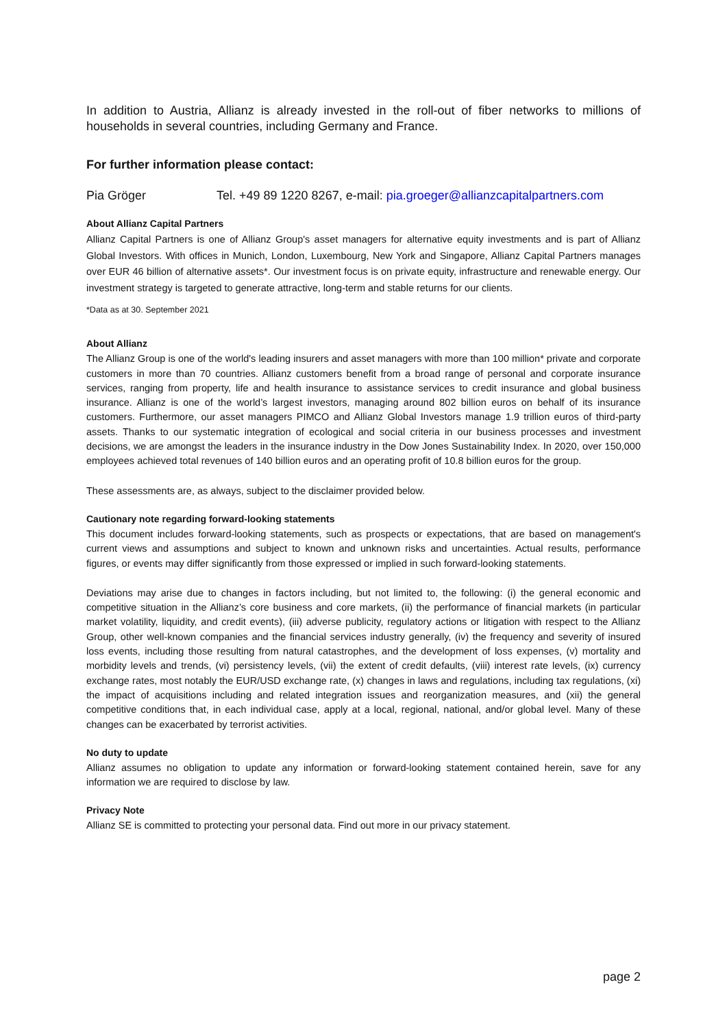In addition to Austria, Allianz is already invested in the roll-out of fiber networks to millions of households in several countries, including Germany and France.
For further information please contact:
Pia Gröger Tel. +49 89 1220 8267, e-mail: pia.groeger@allianzcapitalpartners.com
About Allianz Capital Partners
Allianz Capital Partners is one of Allianz Group's asset managers for alternative equity investments and is part of Allianz Global Investors. With offices in Munich, London, Luxembourg, New York and Singapore, Allianz Capital Partners manages over EUR 46 billion of alternative assets*. Our investment focus is on private equity, infrastructure and renewable energy. Our investment strategy is targeted to generate attractive, long-term and stable returns for our clients.
*Data as at 30. September 2021
About Allianz
The Allianz Group is one of the world's leading insurers and asset managers with more than 100 million* private and corporate customers in more than 70 countries. Allianz customers benefit from a broad range of personal and corporate insurance services, ranging from property, life and health insurance to assistance services to credit insurance and global business insurance. Allianz is one of the world’s largest investors, managing around 802 billion euros on behalf of its insurance customers. Furthermore, our asset managers PIMCO and Allianz Global Investors manage 1.9 trillion euros of third-party assets. Thanks to our systematic integration of ecological and social criteria in our business processes and investment decisions, we are amongst the leaders in the insurance industry in the Dow Jones Sustainability Index. In 2020, over 150,000 employees achieved total revenues of 140 billion euros and an operating profit of 10.8 billion euros for the group.
These assessments are, as always, subject to the disclaimer provided below.
Cautionary note regarding forward-looking statements
This document includes forward-looking statements, such as prospects or expectations, that are based on management's current views and assumptions and subject to known and unknown risks and uncertainties. Actual results, performance figures, or events may differ significantly from those expressed or implied in such forward-looking statements.
Deviations may arise due to changes in factors including, but not limited to, the following: (i) the general economic and competitive situation in the Allianz’s core business and core markets, (ii) the performance of financial markets (in particular market volatility, liquidity, and credit events), (iii) adverse publicity, regulatory actions or litigation with respect to the Allianz Group, other well-known companies and the financial services industry generally, (iv) the frequency and severity of insured loss events, including those resulting from natural catastrophes, and the development of loss expenses, (v) mortality and morbidity levels and trends, (vi) persistency levels, (vii) the extent of credit defaults, (viii) interest rate levels, (ix) currency exchange rates, most notably the EUR/USD exchange rate, (x) changes in laws and regulations, including tax regulations, (xi) the impact of acquisitions including and related integration issues and reorganization measures, and (xii) the general competitive conditions that, in each individual case, apply at a local, regional, national, and/or global level. Many of these changes can be exacerbated by terrorist activities.
No duty to update
Allianz assumes no obligation to update any information or forward-looking statement contained herein, save for any information we are required to disclose by law.
Privacy Note
Allianz SE is committed to protecting your personal data. Find out more in our privacy statement.
page 2